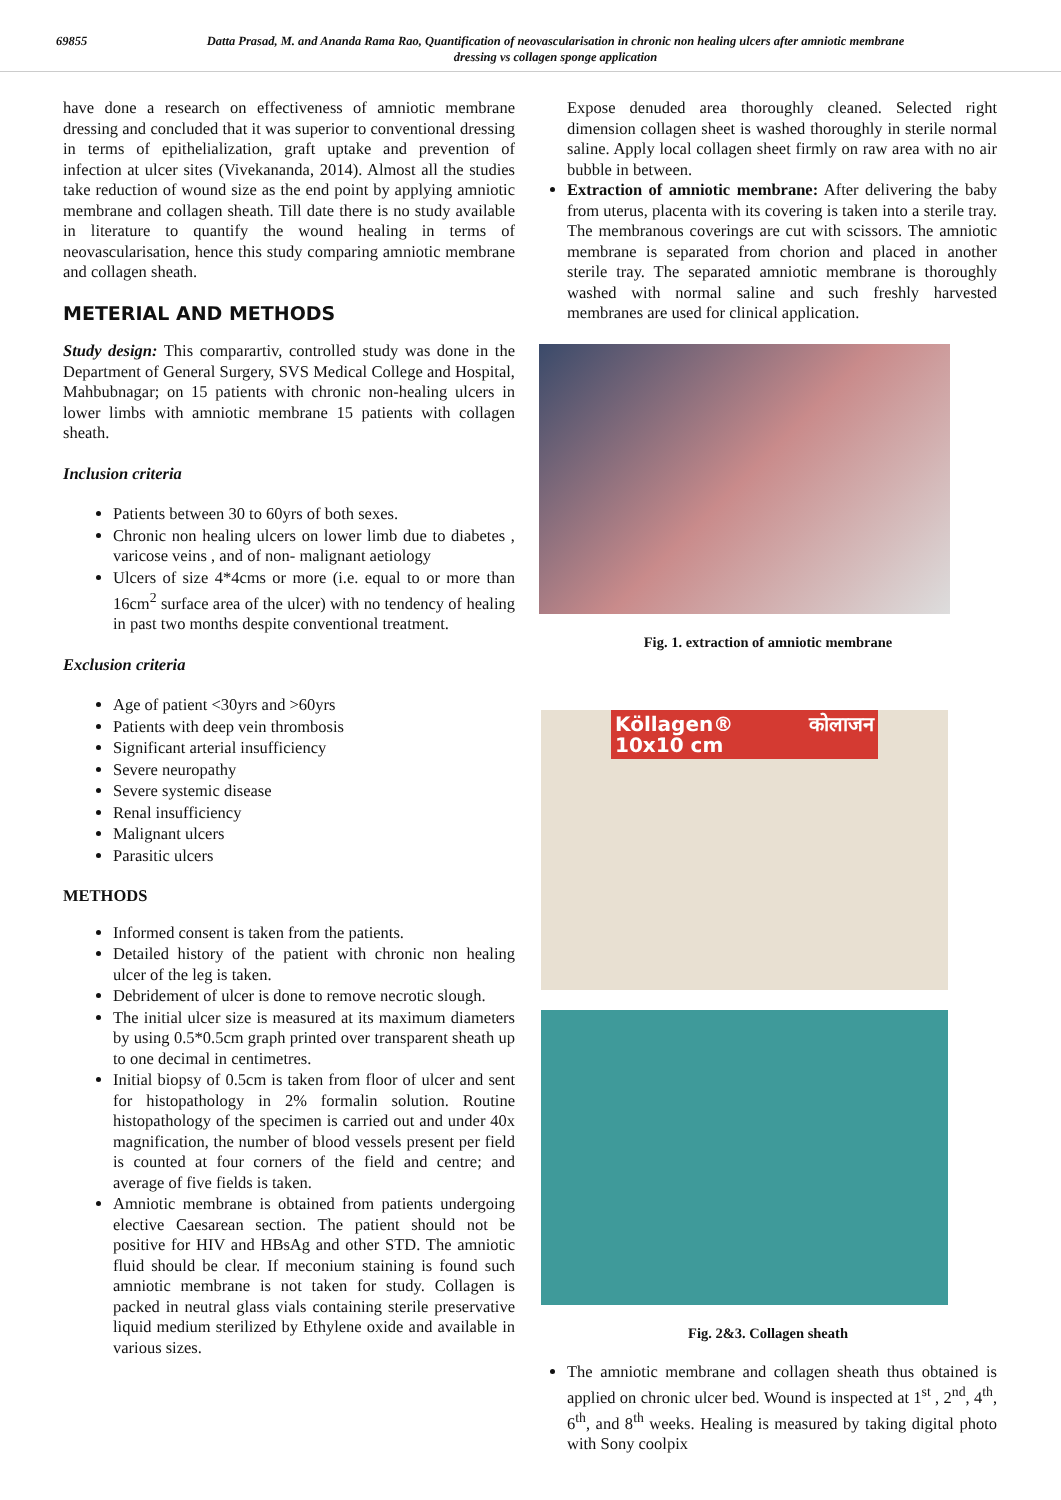69855 Datta Prasad, M. and Ananda Rama Rao, Quantification of neovascularisation in chronic non healing ulcers after amniotic membrane dressing vs collagen sponge application
have done a research on effectiveness of amniotic membrane dressing and concluded that it was superior to conventional dressing in terms of epithelialization, graft uptake and prevention of infection at ulcer sites (Vivekananda, 2014). Almost all the studies take reduction of wound size as the end point by applying amniotic membrane and collagen sheath. Till date there is no study available in literature to quantify the wound healing in terms of neovascularisation, hence this study comparing amniotic membrane and collagen sheath.
METERIAL AND METHODS
Study design: This comparartiv, controlled study was done in the Department of General Surgery, SVS Medical College and Hospital, Mahbubnagar; on 15 patients with chronic non-healing ulcers in lower limbs with amniotic membrane 15 patients with collagen sheath.
Inclusion criteria
Patients between 30 to 60yrs of both sexes.
Chronic non healing ulcers on lower limb due to diabetes , varicose veins , and of non- malignant aetiology
Ulcers of size 4*4cms or more (i.e. equal to or more than 16cm<sup>2</sup> surface area of the ulcer) with no tendency of healing in past two months despite conventional treatment.
Exclusion criteria
Age of patient <30yrs and >60yrs
Patients with deep vein thrombosis
Significant arterial insufficiency
Severe neuropathy
Severe systemic disease
Renal insufficiency
Malignant ulcers
Parasitic ulcers
METHODS
Informed consent is taken from the patients.
Detailed history of the patient with chronic non healing ulcer of the leg is taken.
Debridement of ulcer is done to remove necrotic slough.
The initial ulcer size is measured at its maximum diameters by using 0.5*0.5cm graph printed over transparent sheath up to one decimal in centimetres.
Initial biopsy of 0.5cm is taken from floor of ulcer and sent for histopathology in 2% formalin solution. Routine histopathology of the specimen is carried out and under 40x magnification, the number of blood vessels present per field is counted at four corners of the field and centre; and average of five fields is taken.
Amniotic membrane is obtained from patients undergoing elective Caesarean section. The patient should not be positive for HIV and HBsAg and other STD. The amniotic fluid should be clear. If meconium staining is found such amniotic membrane is not taken for study. Collagen is packed in neutral glass vials containing sterile preservative liquid medium sterilized by Ethylene oxide and available in various sizes.
Expose denuded area thoroughly cleaned. Selected right dimension collagen sheet is washed thoroughly in sterile normal saline. Apply local collagen sheet firmly on raw area with no air bubble in between.
Extraction of amniotic membrane: After delivering the baby from uterus, placenta with its covering is taken into a sterile tray. The membranous coverings are cut with scissors. The amniotic membrane is separated from chorion and placed in another sterile tray. The separated amniotic membrane is thoroughly washed with normal saline and such freshly harvested membranes are used for clinical application.
Fig. 1. extraction of amniotic membrane
Köllagen® कोलाजन 10x10 cm
Fig. 2&3. Collagen sheath
The amniotic membrane and collagen sheath thus obtained is applied on chronic ulcer bed. Wound is inspected at 1<sup>st</sup> , 2<sup>nd</sup>, 4<sup>th</sup>, 6<sup>th</sup>, and 8<sup>th</sup> weeks. Healing is measured by taking digital photo with Sony coolpix